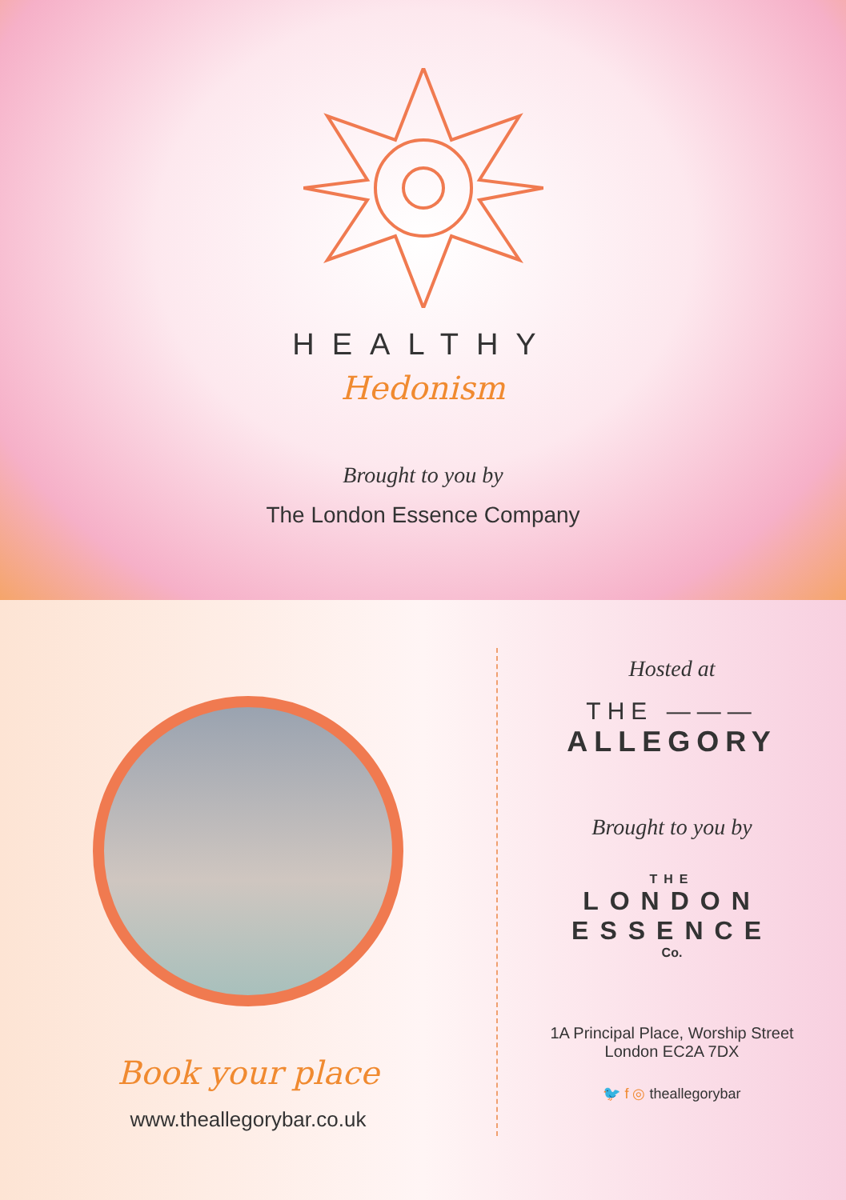HEALTHY
Hedonism
Brought to you by
The London Essence Company
Book your place
www.theallegorybar.co.uk
Hosted at
THE ———
ALLEGORY
Brought to you by
THE
LONDON
ESSENCE
Co.
1A Principal Place, Worship Street
London EC2A 7DX
🐦 f ◎ theallegorybar